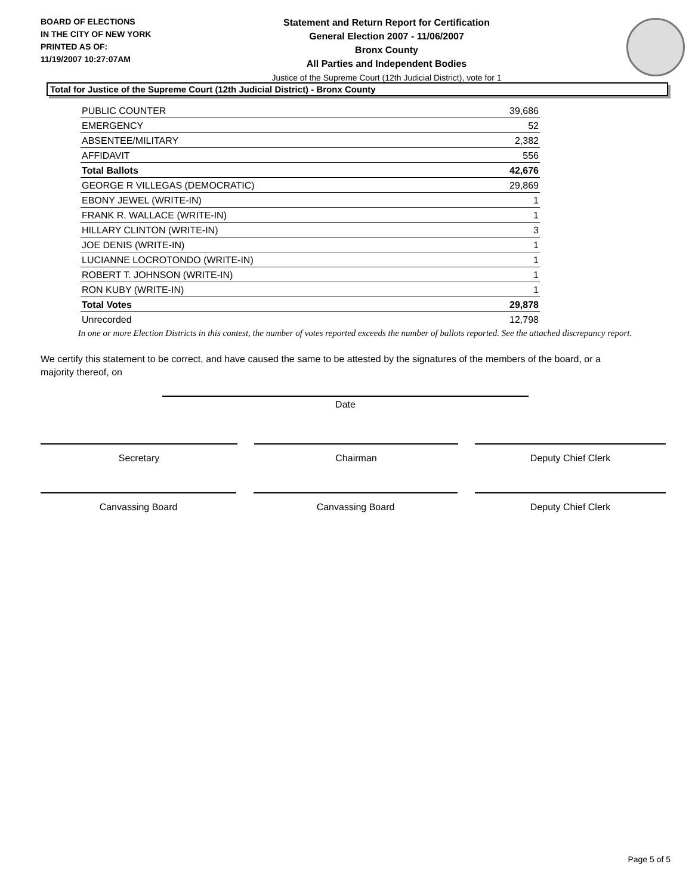BOARD OF ELECTIONS
IN THE CITY OF NEW YORK
PRINTED AS OF:
11/19/2007 10:27:07AM
Statement and Return Report for Certification
General Election 2007 - 11/06/2007
Bronx County
All Parties and Independent Bodies
Justice of the Supreme Court (12th Judicial District), vote for 1
Total for Justice of the Supreme Court (12th Judicial District) - Bronx County
| PUBLIC COUNTER | 39,686 |
| EMERGENCY | 52 |
| ABSENTEE/MILITARY | 2,382 |
| AFFIDAVIT | 556 |
| Total Ballots | 42,676 |
| GEORGE R VILLEGAS (DEMOCRATIC) | 29,869 |
| EBONY JEWEL (WRITE-IN) | 1 |
| FRANK R. WALLACE (WRITE-IN) | 1 |
| HILLARY CLINTON (WRITE-IN) | 3 |
| JOE DENIS (WRITE-IN) | 1 |
| LUCIANNE LOCROTONDO (WRITE-IN) | 1 |
| ROBERT T. JOHNSON (WRITE-IN) | 1 |
| RON KUBY (WRITE-IN) | 1 |
| Total Votes | 29,878 |
| Unrecorded | 12,798 |
In one or more Election Districts in this contest, the number of votes reported exceeds the number of ballots reported. See the attached discrepancy report.
We certify this statement to be correct, and have caused the same to be attested by the signatures of the members of the board, or a majority thereof, on
Date
Secretary Chairman Deputy Chief Clerk
Canvassing Board Canvassing Board Deputy Chief Clerk
Page 5 of 5